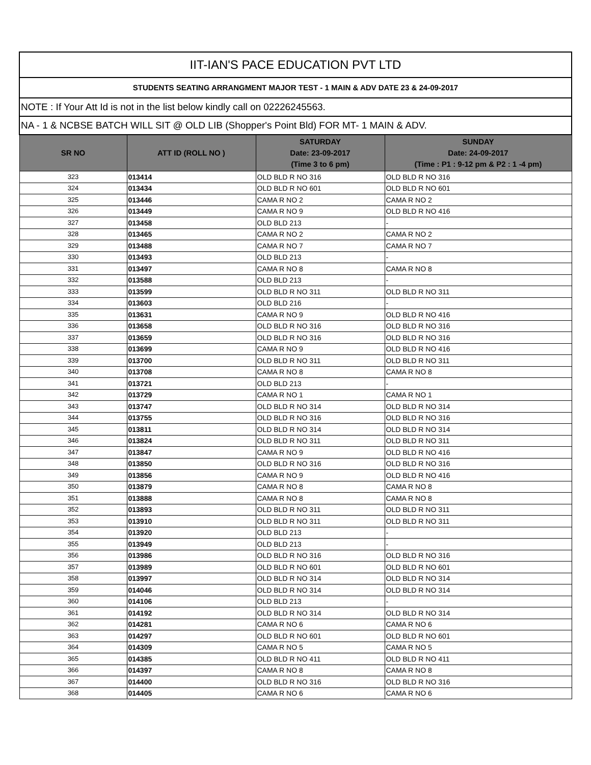| IIT-IAN'S PACE EDUCATION PVT LTD | | | |
| STUDENTS SEATING ARRANGMENT MAJOR TEST - 1 MAIN & ADV DATE 23 & 24-09-2017 | | | |
| NOTE : If Your Att Id is not in the list below kindly call on 02226245563. | | | |
| NA - 1 & NCBSE BATCH WILL SIT @ OLD LIB (Shopper's Point Bld) FOR MT- 1 MAIN & ADV. | | | |
| SR NO | ATT ID (ROLL NO ) | SATURDAY Date: 23-09-2017 (Time 3 to 6 pm) | SUNDAY Date: 24-09-2017 (Time : P1 : 9-12 pm & P2 : 1 -4 pm) |
| 323 | 013414 | OLD BLD R NO 316 | OLD BLD R NO 316 |
| 324 | 013434 | OLD BLD R NO 601 | OLD BLD R NO 601 |
| 325 | 013446 | CAMA R NO 2 | CAMA R NO 2 |
| 326 | 013449 | CAMA R NO 9 | OLD BLD R NO 416 |
| 327 | 013458 | OLD BLD 213 | - |
| 328 | 013465 | CAMA R NO 2 | CAMA R NO 2 |
| 329 | 013488 | CAMA R NO 7 | CAMA R NO 7 |
| 330 | 013493 | OLD BLD 213 | - |
| 331 | 013497 | CAMA R NO 8 | CAMA R NO 8 |
| 332 | 013588 | OLD BLD 213 | - |
| 333 | 013599 | OLD BLD R NO 311 | OLD BLD R NO 311 |
| 334 | 013603 | OLD BLD 216 | - |
| 335 | 013631 | CAMA R NO 9 | OLD BLD R NO 416 |
| 336 | 013658 | OLD BLD R NO 316 | OLD BLD R NO 316 |
| 337 | 013659 | OLD BLD R NO 316 | OLD BLD R NO 316 |
| 338 | 013699 | CAMA R NO 9 | OLD BLD R NO 416 |
| 339 | 013700 | OLD BLD R NO 311 | OLD BLD R NO 311 |
| 340 | 013708 | CAMA R NO 8 | CAMA R NO 8 |
| 341 | 013721 | OLD BLD 213 | - |
| 342 | 013729 | CAMA R NO 1 | CAMA R NO 1 |
| 343 | 013747 | OLD BLD R NO 314 | OLD BLD R NO 314 |
| 344 | 013755 | OLD BLD R NO 316 | OLD BLD R NO 316 |
| 345 | 013811 | OLD BLD R NO 314 | OLD BLD R NO 314 |
| 346 | 013824 | OLD BLD R NO 311 | OLD BLD R NO 311 |
| 347 | 013847 | CAMA R NO 9 | OLD BLD R NO 416 |
| 348 | 013850 | OLD BLD R NO 316 | OLD BLD R NO 316 |
| 349 | 013856 | CAMA R NO 9 | OLD BLD R NO 416 |
| 350 | 013879 | CAMA R NO 8 | CAMA R NO 8 |
| 351 | 013888 | CAMA R NO 8 | CAMA R NO 8 |
| 352 | 013893 | OLD BLD R NO 311 | OLD BLD R NO 311 |
| 353 | 013910 | OLD BLD R NO 311 | OLD BLD R NO 311 |
| 354 | 013920 | OLD BLD 213 | - |
| 355 | 013949 | OLD BLD 213 | - |
| 356 | 013986 | OLD BLD R NO 316 | OLD BLD R NO 316 |
| 357 | 013989 | OLD BLD R NO 601 | OLD BLD R NO 601 |
| 358 | 013997 | OLD BLD R NO 314 | OLD BLD R NO 314 |
| 359 | 014046 | OLD BLD R NO 314 | OLD BLD R NO 314 |
| 360 | 014106 | OLD BLD 213 | - |
| 361 | 014192 | OLD BLD R NO 314 | OLD BLD R NO 314 |
| 362 | 014281 | CAMA R NO 6 | CAMA R NO 6 |
| 363 | 014297 | OLD BLD R NO 601 | OLD BLD R NO 601 |
| 364 | 014309 | CAMA R NO 5 | CAMA R NO 5 |
| 365 | 014385 | OLD BLD R NO 411 | OLD BLD R NO 411 |
| 366 | 014397 | CAMA R NO 8 | CAMA R NO 8 |
| 367 | 014400 | OLD BLD R NO 316 | OLD BLD R NO 316 |
| 368 | 014405 | CAMA R NO 6 | CAMA R NO 6 |